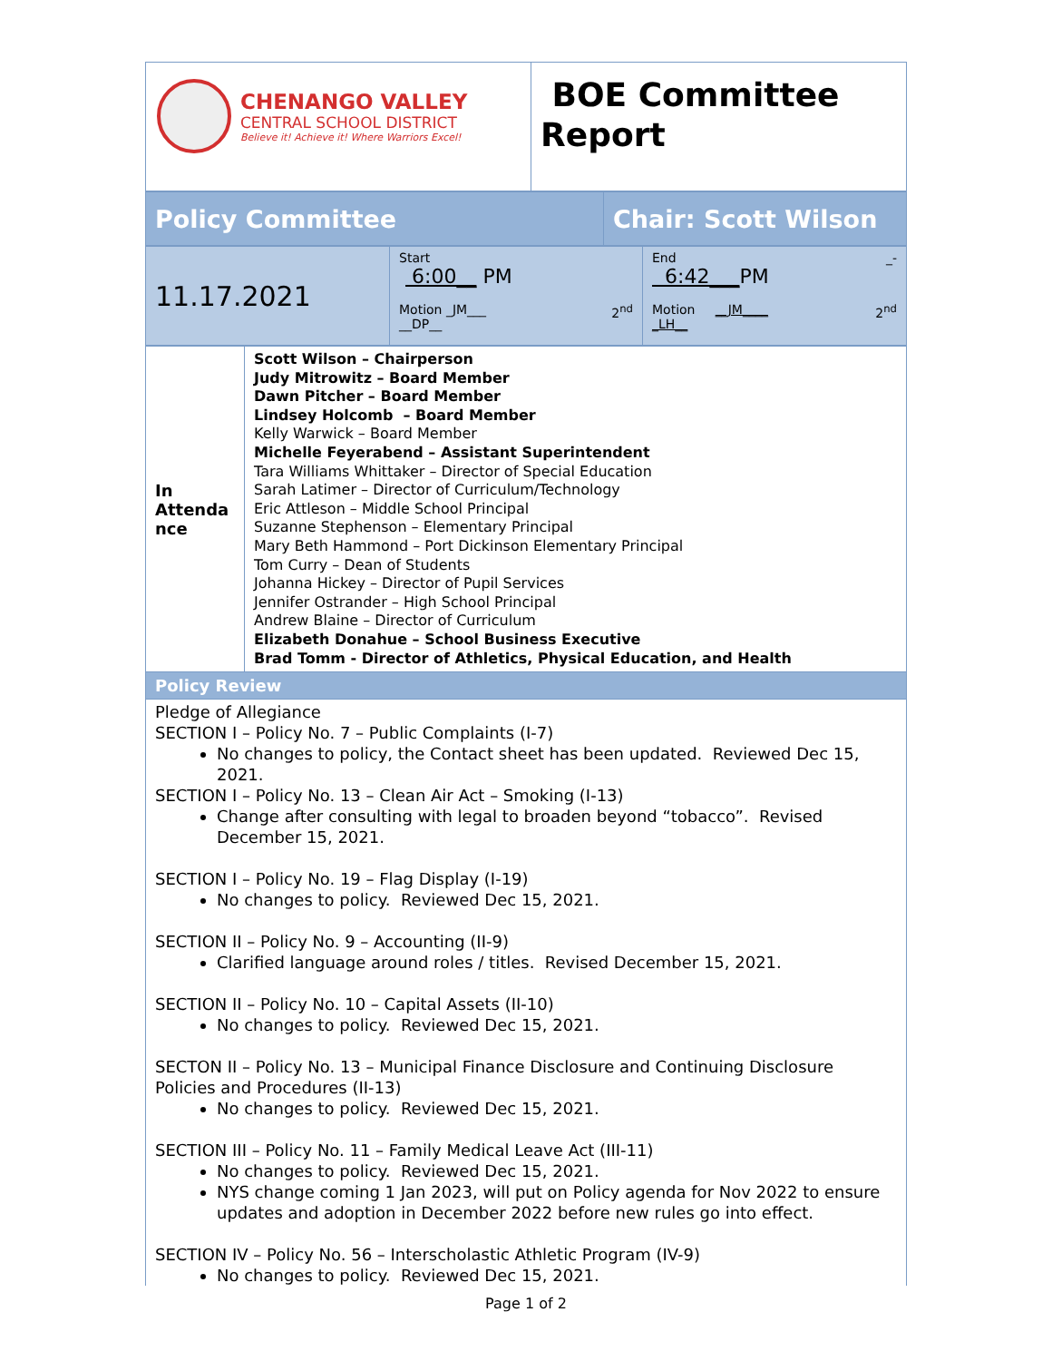| CHENANGO VALLEY CENTRAL SCHOOL DISTRICT Believe it! Achieve it! Where Warriors Excel! | BOE Committee Report |
| Policy Committee | Chair: Scott Wilson |
| 11.17.2021 | Start 6:00__ PM Motion _JM___ 2<sup>nd</sup> __DP__ | End _- 6:42___ PM Motion __JM____ 2<sup>nd</sup> _LH__ |
| In Attenda nce | Scott Wilson – Chairperson Judy Mitrowitz – Board Member Dawn Pitcher – Board Member Lindsey Holcomb – Board Member Kelly Warwick – Board Member Michelle Feyerabend – Assistant Superintendent Tara Williams Whittaker – Director of Special Education Sarah Latimer – Director of Curriculum/Technology Eric Attleson – Middle School Principal Suzanne Stephenson – Elementary Principal Mary Beth Hammond – Port Dickinson Elementary Principal Tom Curry – Dean of Students Johanna Hickey – Director of Pupil Services Jennifer Ostrander – High School Principal Andrew Blaine – Director of Curriculum Elizabeth Donahue – School Business Executive Brad Tomm - Director of Athletics, Physical Education, and Health |
| Policy Review | |
| Pledge of Allegiance SECTION I – Policy No. 7 – Public Complaints (I-7) No changes to policy, the Contact sheet has been updated. Reviewed Dec 15, 2021. SECTION I – Policy No. 13 – Clean Air Act – Smoking (I-13) Change after consulting with legal to broaden beyond “tobacco”. Revised December 15, 2021. SECTION I – Policy No. 19 – Flag Display (I-19) No changes to policy. Reviewed Dec 15, 2021. SECTION II – Policy No. 9 – Accounting (II-9) Clarified language around roles / titles. Revised December 15, 2021. SECTION II – Policy No. 10 – Capital Assets (II-10) No changes to policy. Reviewed Dec 15, 2021. SECTON II – Policy No. 13 – Municipal Finance Disclosure and Continuing Disclosure Policies and Procedures (II-13) No changes to policy. Reviewed Dec 15, 2021. SECTION III – Policy No. 11 – Family Medical Leave Act (III-11) No changes to policy. Reviewed Dec 15, 2021. NYS change coming 1 Jan 2023, will put on Policy agenda for Nov 2022 to ensure updates and adoption in December 2022 before new rules go into effect. SECTION IV – Policy No. 56 – Interscholastic Athletic Program (IV-9) No changes to policy. Reviewed Dec 15, 2021. | |
Page 1 of 2